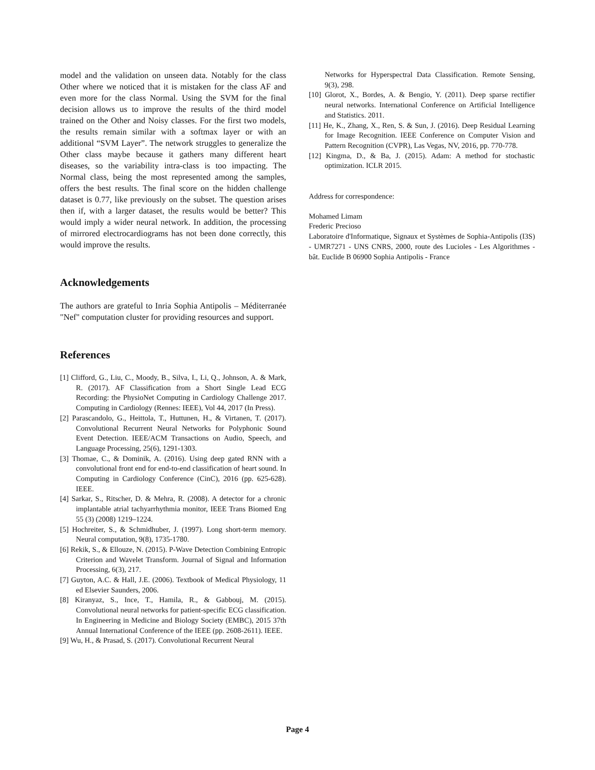model and the validation on unseen data. Notably for the class Other where we noticed that it is mistaken for the class AF and even more for the class Normal. Using the SVM for the final decision allows us to improve the results of the third model trained on the Other and Noisy classes. For the first two models, the results remain similar with a softmax layer or with an additional “SVM Layer”. The network struggles to generalize the Other class maybe because it gathers many different heart diseases, so the variability intra-class is too impacting. The Normal class, being the most represented among the samples, offers the best results. The final score on the hidden challenge dataset is 0.77, like previously on the subset. The question arises then if, with a larger dataset, the results would be better? This would imply a wider neural network. In addition, the processing of mirrored electrocardiograms has not been done correctly, this would improve the results.
Acknowledgements
The authors are grateful to Inria Sophia Antipolis – Méditerranée "Nef" computation cluster for providing resources and support.
References
[1] Clifford, G., Liu, C., Moody, B., Silva, I., Li, Q., Johnson, A. & Mark, R. (2017). AF Classification from a Short Single Lead ECG Recording: the PhysioNet Computing in Cardiology Challenge 2017. Computing in Cardiology (Rennes: IEEE), Vol 44, 2017 (In Press).
[2] Parascandolo, G., Heittola, T., Huttunen, H., & Virtanen, T. (2017). Convolutional Recurrent Neural Networks for Polyphonic Sound Event Detection. IEEE/ACM Transactions on Audio, Speech, and Language Processing, 25(6), 1291-1303.
[3] Thomae, C., & Dominik, A. (2016). Using deep gated RNN with a convolutional front end for end-to-end classification of heart sound. In Computing in Cardiology Conference (CinC), 2016 (pp. 625-628). IEEE.
[4] Sarkar, S., Ritscher, D. & Mehra, R. (2008). A detector for a chronic implantable atrial tachyarrhythmia monitor, IEEE Trans Biomed Eng 55 (3) (2008) 1219–1224.
[5] Hochreiter, S., & Schmidhuber, J. (1997). Long short-term memory. Neural computation, 9(8), 1735-1780.
[6] Rekik, S., & Ellouze, N. (2015). P-Wave Detection Combining Entropic Criterion and Wavelet Transform. Journal of Signal and Information Processing, 6(3), 217.
[7] Guyton, A.C. & Hall, J.E. (2006). Textbook of Medical Physiology, 11 ed Elsevier Saunders, 2006.
[8] Kiranyaz, S., Ince, T., Hamila, R., & Gabbouj, M. (2015). Convolutional neural networks for patient-specific ECG classification. In Engineering in Medicine and Biology Society (EMBC), 2015 37th Annual International Conference of the IEEE (pp. 2608-2611). IEEE.
[9] Wu, H., & Prasad, S. (2017). Convolutional Recurrent Neural
Networks for Hyperspectral Data Classification. Remote Sensing, 9(3), 298.
[10] Glorot, X., Bordes, A. & Bengio, Y. (2011). Deep sparse rectifier neural networks. International Conference on Artificial Intelligence and Statistics. 2011.
[11] He, K., Zhang, X., Ren, S. & Sun, J. (2016). Deep Residual Learning for Image Recognition. IEEE Conference on Computer Vision and Pattern Recognition (CVPR), Las Vegas, NV, 2016, pp. 770-778.
[12] Kingma, D., & Ba, J. (2015). Adam: A method for stochastic optimization. ICLR 2015.
Address for correspondence:
Mohamed Limam
Frederic Precioso
Laboratoire d'Informatique, Signaux et Systèmes de Sophia-Antipolis (I3S) - UMR7271 - UNS CNRS, 2000, route des Lucioles - Les Algorithmes - bât. Euclide B 06900 Sophia Antipolis - France
Page 4